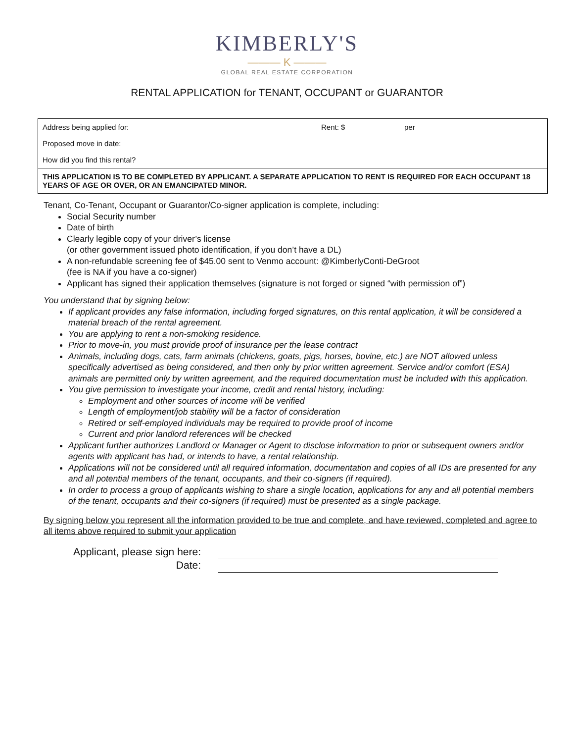KIMBERLY'S
——— K ———
GLOBAL REAL ESTATE CORPORATION
RENTAL APPLICATION for TENANT, OCCUPANT or GUARANTOR
| Address being applied for: | Rent: $ | per |
| Proposed move in date: | | |
| How did you find this rental? | | |
| THIS APPLICATION IS TO BE COMPLETED BY APPLICANT. A SEPARATE APPLICATION TO RENT IS REQUIRED FOR EACH OCCUPANT 18 YEARS OF AGE OR OVER, OR AN EMANCIPATED MINOR. | | |
Tenant, Co-Tenant, Occupant or Guarantor/Co-signer application is complete, including:
Social Security number
Date of birth
Clearly legible copy of your driver’s license
(or other government issued photo identification, if you don’t have a DL)
A non-refundable screening fee of $45.00 sent to Venmo account: @KimberlyConti-DeGroot
(fee is NA if you have a co-signer)
Applicant has signed their application themselves (signature is not forged or signed “with permission of”)
You understand that by signing below:
If applicant provides any false information, including forged signatures, on this rental application, it will be considered a material breach of the rental agreement.
You are applying to rent a non-smoking residence.
Prior to move-in, you must provide proof of insurance per the lease contract
Animals, including dogs, cats, farm animals (chickens, goats, pigs, horses, bovine, etc.) are NOT allowed unless specifically advertised as being considered, and then only by prior written agreement. Service and/or comfort (ESA) animals are permitted only by written agreement, and the required documentation must be included with this application.
You give permission to investigate your income, credit and rental history, including:
Employment and other sources of income will be verified
Length of employment/job stability will be a factor of consideration
Retired or self-employed individuals may be required to provide proof of income
Current and prior landlord references will be checked
Applicant further authorizes Landlord or Manager or Agent to disclose information to prior or subsequent owners and/or agents with applicant has had, or intends to have, a rental relationship.
Applications will not be considered until all required information, documentation and copies of all IDs are presented for any and all potential members of the tenant, occupants, and their co-signers (if required).
In order to process a group of applicants wishing to share a single location, applications for any and all potential members of the tenant, occupants and their co-signers (if required) must be presented as a single package.
By signing below you represent all the information provided to be true and complete, and have reviewed, completed and agree to all items above required to submit your application
Applicant, please sign here:
Date: